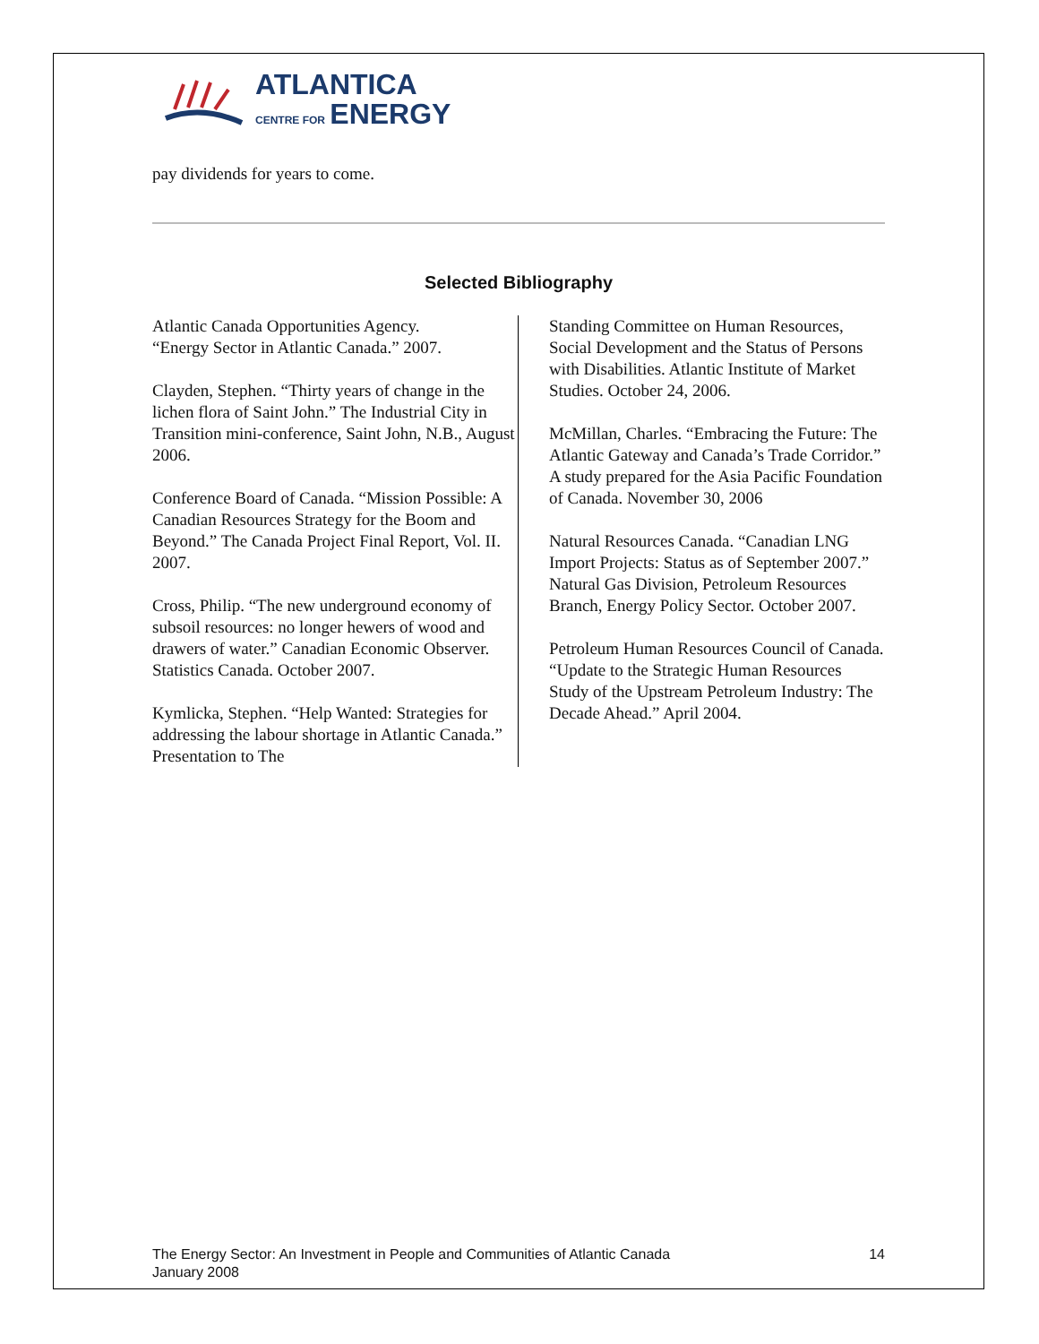ATLANTICA
CENTRE FOR ENERGY
pay dividends for years to come.
Selected Bibliography
Atlantic Canada Opportunities Agency.
“Energy Sector in Atlantic Canada.” 2007.
Clayden, Stephen. “Thirty years of change in the lichen flora of Saint John.” The Industrial City in Transition mini-conference, Saint John, N.B., August 2006.
Conference Board of Canada. “Mission Possible: A Canadian Resources Strategy for the Boom and Beyond.” The Canada Project Final Report, Vol. II. 2007.
Cross, Philip. “The new underground economy of subsoil resources: no longer hewers of wood and drawers of water.” Canadian Economic Observer. Statistics Canada. October 2007.
Kymlicka, Stephen. “Help Wanted: Strategies for addressing the labour shortage in Atlantic Canada.” Presentation to The
Standing Committee on Human Resources, Social Development and the Status of Persons with Disabilities. Atlantic Institute of Market Studies. October 24, 2006.
McMillan, Charles. “Embracing the Future: The Atlantic Gateway and Canada’s Trade Corridor.” A study prepared for the Asia Pacific Foundation of Canada. November 30, 2006
Natural Resources Canada. “Canadian LNG Import Projects: Status as of September 2007.” Natural Gas Division, Petroleum Resources Branch, Energy Policy Sector. October 2007.
Petroleum Human Resources Council of Canada. “Update to the Strategic Human Resources Study of the Upstream Petroleum Industry: The Decade Ahead.” April 2004.
The Energy Sector: An Investment in People and Communities of Atlantic Canada
January 2008
14